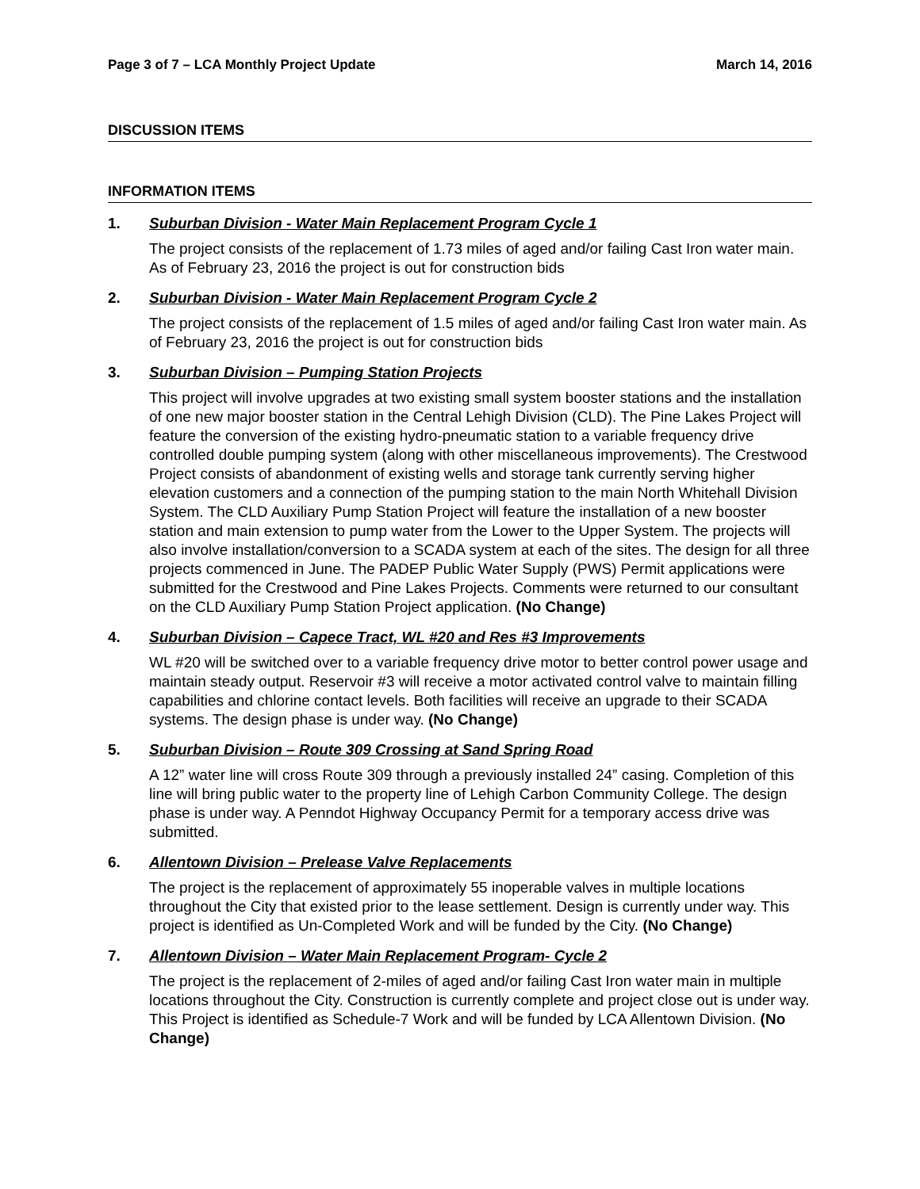Page 3 of 7 – LCA Monthly Project Update March 14, 2016
DISCUSSION ITEMS
INFORMATION ITEMS
1. Suburban Division - Water Main Replacement Program Cycle 1
The project consists of the replacement of 1.73 miles of aged and/or failing Cast Iron water main. As of February 23, 2016 the project is out for construction bids
2. Suburban Division - Water Main Replacement Program Cycle 2
The project consists of the replacement of 1.5 miles of aged and/or failing Cast Iron water main. As of February 23, 2016 the project is out for construction bids
3. Suburban Division – Pumping Station Projects
This project will involve upgrades at two existing small system booster stations and the installation of one new major booster station in the Central Lehigh Division (CLD). The Pine Lakes Project will feature the conversion of the existing hydro-pneumatic station to a variable frequency drive controlled double pumping system (along with other miscellaneous improvements). The Crestwood Project consists of abandonment of existing wells and storage tank currently serving higher elevation customers and a connection of the pumping station to the main North Whitehall Division System. The CLD Auxiliary Pump Station Project will feature the installation of a new booster station and main extension to pump water from the Lower to the Upper System. The projects will also involve installation/conversion to a SCADA system at each of the sites. The design for all three projects commenced in June. The PADEP Public Water Supply (PWS) Permit applications were submitted for the Crestwood and Pine Lakes Projects. Comments were returned to our consultant on the CLD Auxiliary Pump Station Project application. (No Change)
4. Suburban Division – Capece Tract, WL #20 and Res #3 Improvements
WL #20 will be switched over to a variable frequency drive motor to better control power usage and maintain steady output. Reservoir #3 will receive a motor activated control valve to maintain filling capabilities and chlorine contact levels. Both facilities will receive an upgrade to their SCADA systems. The design phase is under way. (No Change)
5. Suburban Division – Route 309 Crossing at Sand Spring Road
A 12” water line will cross Route 309 through a previously installed 24” casing. Completion of this line will bring public water to the property line of Lehigh Carbon Community College. The design phase is under way. A Penndot Highway Occupancy Permit for a temporary access drive was submitted.
6. Allentown Division – Prelease Valve Replacements
The project is the replacement of approximately 55 inoperable valves in multiple locations throughout the City that existed prior to the lease settlement. Design is currently under way. This project is identified as Un-Completed Work and will be funded by the City. (No Change)
7. Allentown Division – Water Main Replacement Program- Cycle 2
The project is the replacement of 2-miles of aged and/or failing Cast Iron water main in multiple locations throughout the City. Construction is currently complete and project close out is under way. This Project is identified as Schedule-7 Work and will be funded by LCA Allentown Division. (No Change)